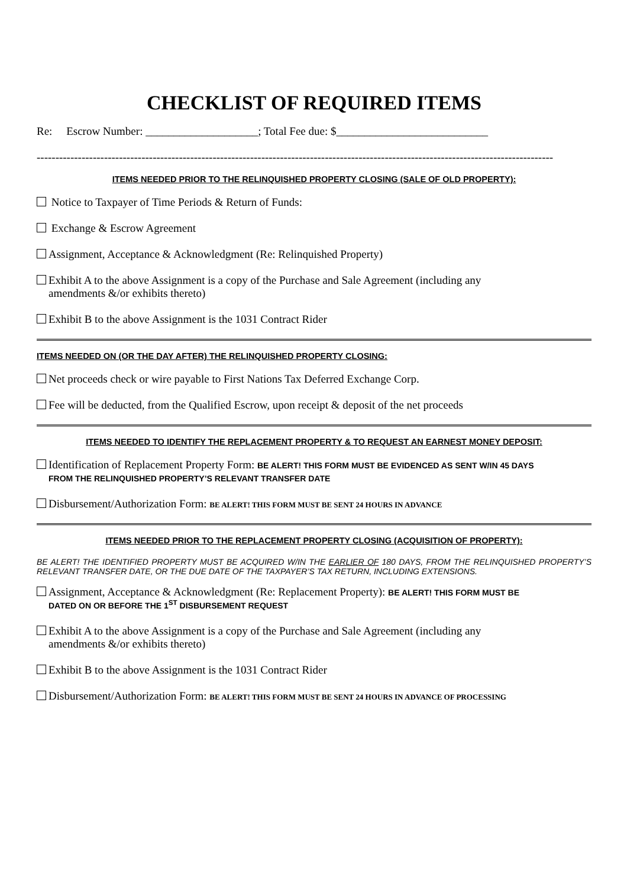CHECKLIST OF REQUIRED ITEMS
Re: Escrow Number: ____________________; Total Fee due: $___________________________
------------------------------------------------------------------------------------------------------------------------------------------
ITEMS NEEDED PRIOR TO THE RELINQUISHED PROPERTY CLOSING (SALE OF OLD PROPERTY):
Notice to Taxpayer of Time Periods & Return of Funds:
Exchange & Escrow Agreement
Assignment, Acceptance & Acknowledgment (Re: Relinquished Property)
Exhibit A to the above Assignment is a copy of the Purchase and Sale Agreement (including any
amendments &/or exhibits thereto)
Exhibit B to the above Assignment is the 1031 Contract Rider
ITEMS NEEDED ON (OR THE DAY AFTER) THE RELINQUISHED PROPERTY CLOSING:
Net proceeds check or wire payable to First Nations Tax Deferred Exchange Corp.
Fee will be deducted, from the Qualified Escrow, upon receipt & deposit of the net proceeds
ITEMS NEEDED TO IDENTIFY THE REPLACEMENT PROPERTY & TO REQUEST AN EARNEST MONEY DEPOSIT:
Identification of Replacement Property Form: BE ALERT! THIS FORM MUST BE EVIDENCED AS SENT W/IN 45 DAYS
FROM THE RELINQUISHED PROPERTY’S RELEVANT TRANSFER DATE
Disbursement/Authorization Form: BE ALERT! THIS FORM MUST BE SENT 24 HOURS IN ADVANCE
ITEMS NEEDED PRIOR TO THE REPLACEMENT PROPERTY CLOSING (ACQUISITION OF PROPERTY):
BE ALERT! THE IDENTIFIED PROPERTY MUST BE ACQUIRED W/IN THE EARLIER OF 180 DAYS, FROM THE RELINQUISHED PROPERTY’S RELEVANT TRANSFER DATE, OR THE DUE DATE OF THE TAXPAYER’S TAX RETURN, INCLUDING EXTENSIONS.
Assignment, Acceptance & Acknowledgment (Re: Replacement Property): BE ALERT! THIS FORM MUST BE
DATED ON OR BEFORE THE 1<sup>ST</sup> DISBURSEMENT REQUEST
Exhibit A to the above Assignment is a copy of the Purchase and Sale Agreement (including any
amendments &/or exhibits thereto)
Exhibit B to the above Assignment is the 1031 Contract Rider
Disbursement/Authorization Form: BE ALERT! THIS FORM MUST BE SENT 24 HOURS IN ADVANCE OF PROCESSING